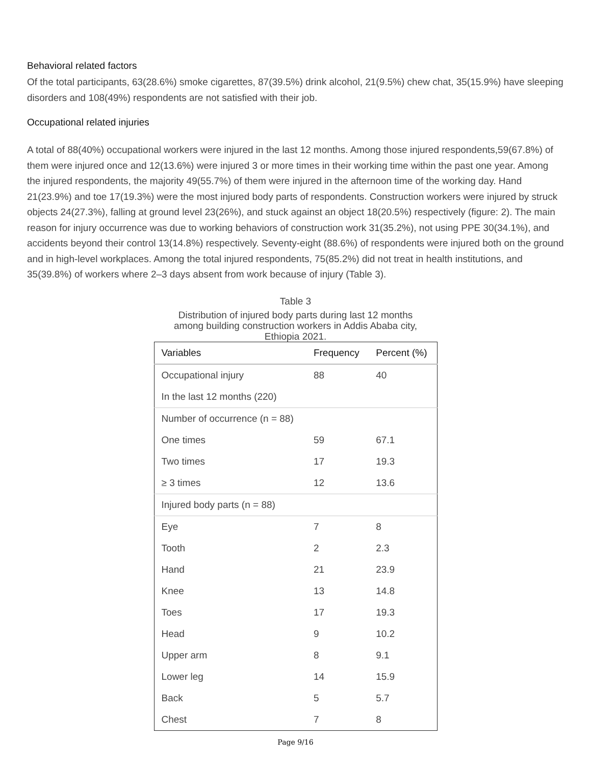Behavioral related factors
Of the total participants, 63(28.6%) smoke cigarettes, 87(39.5%) drink alcohol, 21(9.5%) chew chat, 35(15.9%) have sleeping disorders and 108(49%) respondents are not satisfied with their job.
Occupational related injuries
A total of 88(40%) occupational workers were injured in the last 12 months. Among those injured respondents,59(67.8%) of them were injured once and 12(13.6%) were injured 3 or more times in their working time within the past one year. Among the injured respondents, the majority 49(55.7%) of them were injured in the afternoon time of the working day. Hand 21(23.9%) and toe 17(19.3%) were the most injured body parts of respondents. Construction workers were injured by struck objects 24(27.3%), falling at ground level 23(26%), and stuck against an object 18(20.5%) respectively (figure: 2). The main reason for injury occurrence was due to working behaviors of construction work 31(35.2%), not using PPE 30(34.1%), and accidents beyond their control 13(14.8%) respectively. Seventy-eight (88.6%) of respondents were injured both on the ground and in high-level workplaces. Among the total injured respondents, 75(85.2%) did not treat in health institutions, and 35(39.8%) of workers where 2–3 days absent from work because of injury (Table 3).
Table 3
Distribution of injured body parts during last 12 months
among building construction workers in Addis Ababa city,
Ethiopia 2021.
| Variables | Frequency | Percent (%) |
| --- | --- | --- |
| Occupational injury | 88 | 40 |
| In the last 12 months (220) | | |
| Number of occurrence (n = 88) | | |
| One times | 59 | 67.1 |
| Two times | 17 | 19.3 |
| ≥ 3 times | 12 | 13.6 |
| Injured body parts (n = 88) | | |
| Eye | 7 | 8 |
| Tooth | 2 | 2.3 |
| Hand | 21 | 23.9 |
| Knee | 13 | 14.8 |
| Toes | 17 | 19.3 |
| Head | 9 | 10.2 |
| Upper arm | 8 | 9.1 |
| Lower leg | 14 | 15.9 |
| Back | 5 | 5.7 |
| Chest | 7 | 8 |
Page 9/16